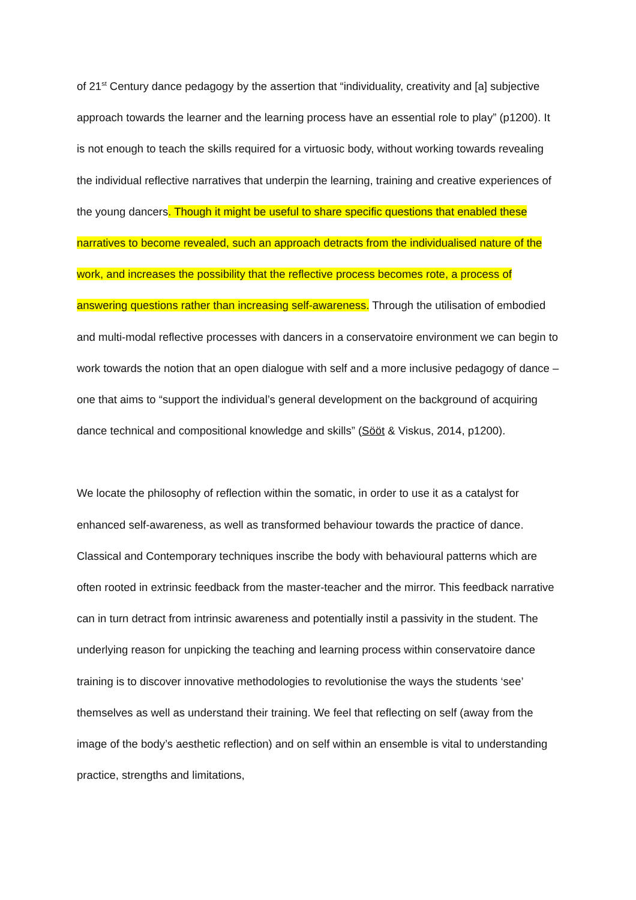of 21<sup>st</sup> Century dance pedagogy by the assertion that “individuality, creativity and [a] subjective approach towards the learner and the learning process have an essential role to play” (p1200). It is not enough to teach the skills required for a virtuosic body, without working towards revealing the individual reflective narratives that underpin the learning, training and creative experiences of the young dancers. Though it might be useful to share specific questions that enabled these narratives to become revealed, such an approach detracts from the individualised nature of the work, and increases the possibility that the reflective process becomes rote, a process of answering questions rather than increasing self-awareness. Through the utilisation of embodied and multi-modal reflective processes with dancers in a conservatoire environment we can begin to work towards the notion that an open dialogue with self and a more inclusive pedagogy of dance – one that aims to “support the individual’s general development on the background of acquiring dance technical and compositional knowledge and skills” (Sööt & Viskus, 2014, p1200).
We locate the philosophy of reflection within the somatic, in order to use it as a catalyst for enhanced self-awareness, as well as transformed behaviour towards the practice of dance. Classical and Contemporary techniques inscribe the body with behavioural patterns which are often rooted in extrinsic feedback from the master-teacher and the mirror. This feedback narrative can in turn detract from intrinsic awareness and potentially instil a passivity in the student. The underlying reason for unpicking the teaching and learning process within conservatoire dance training is to discover innovative methodologies to revolutionise the ways the students ‘see’ themselves as well as understand their training. We feel that reflecting on self (away from the image of the body’s aesthetic reflection) and on self within an ensemble is vital to understanding practice, strengths and limitations,